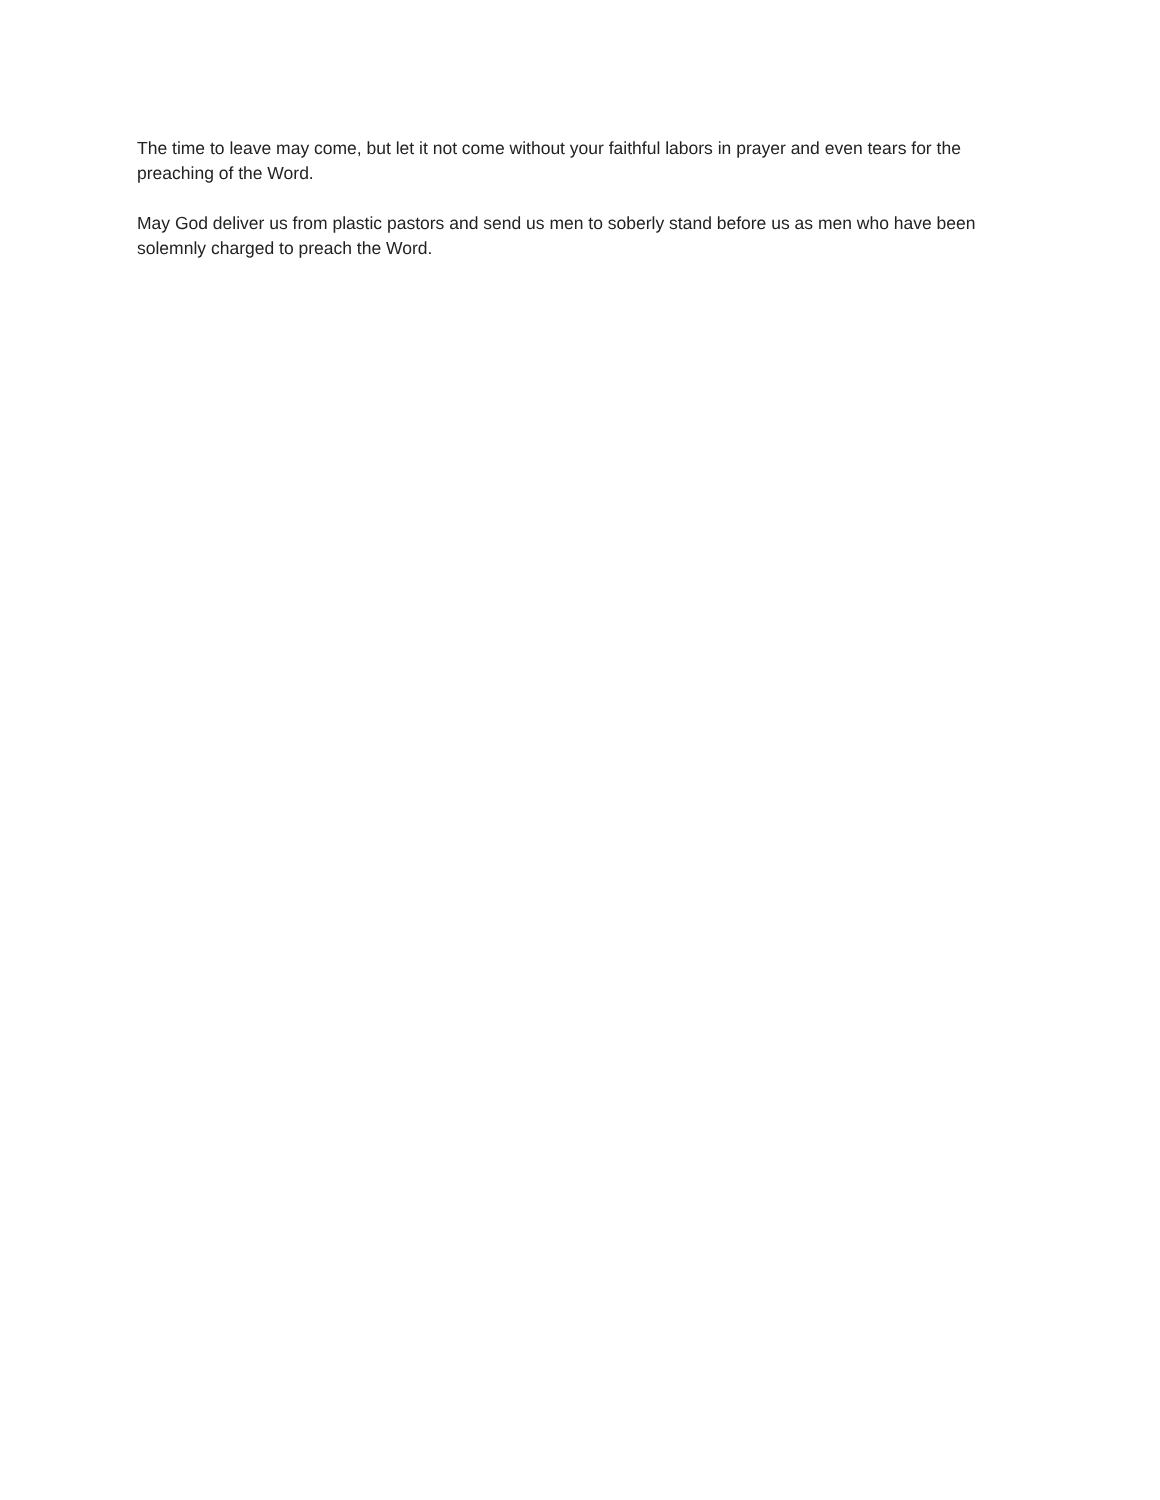The time to leave may come, but let it not come without your faithful labors in prayer and even tears for the preaching of the Word.
May God deliver us from plastic pastors and send us men to soberly stand before us as men who have been solemnly charged to preach the Word.